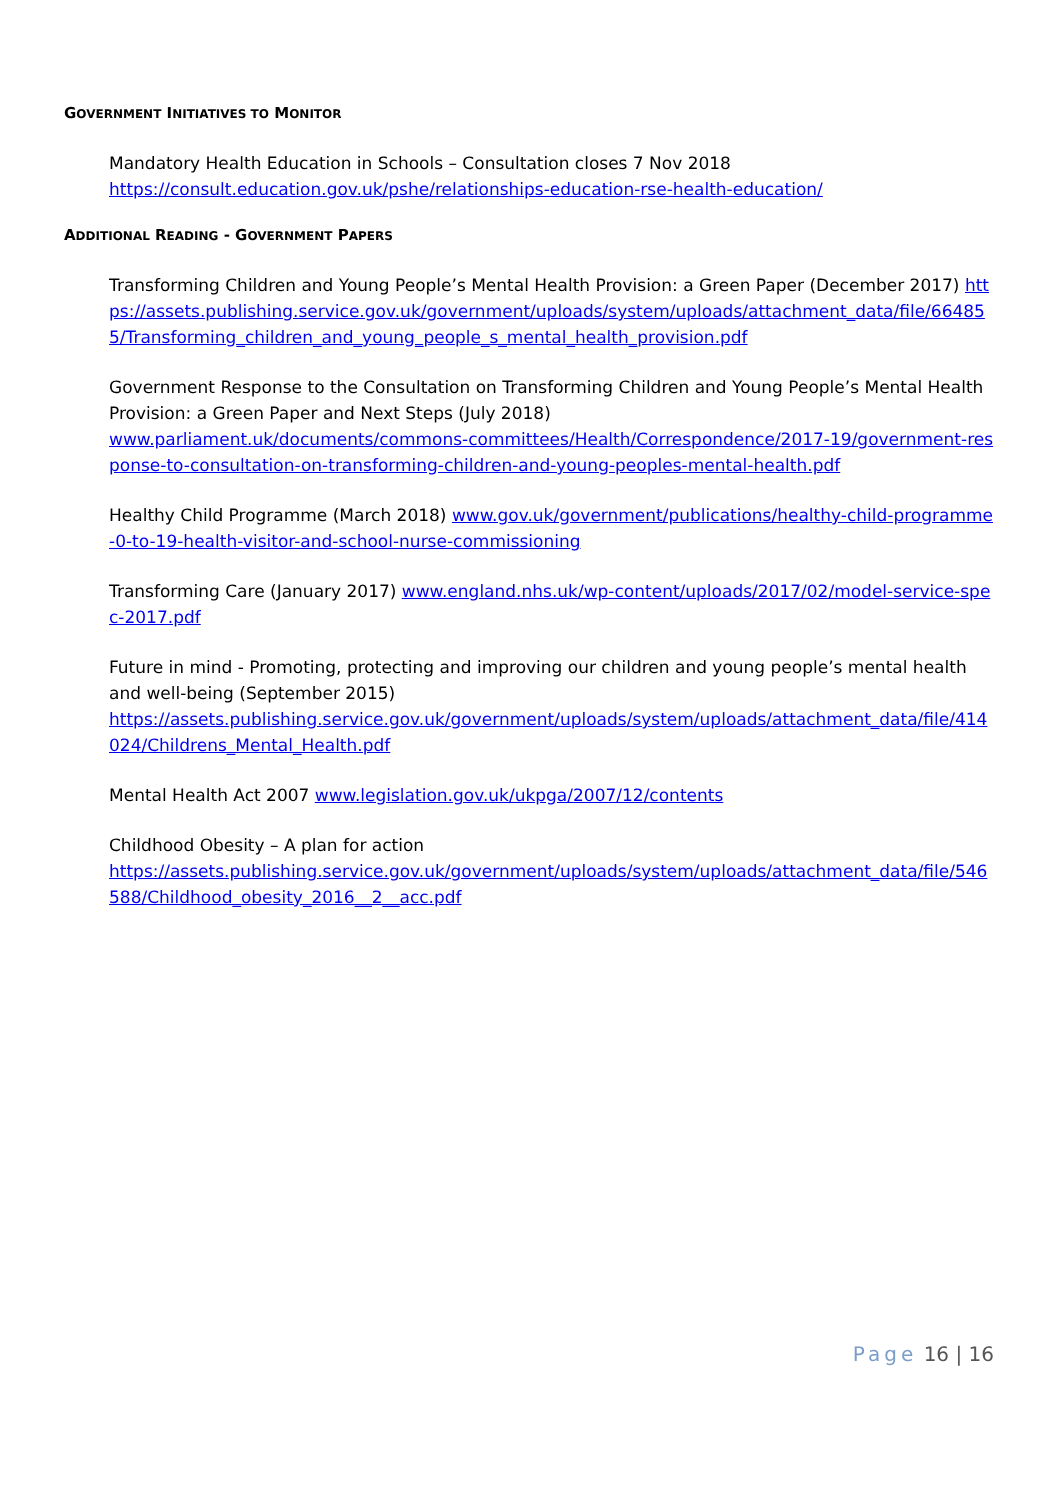GOVERNMENT INITIATIVES TO MONITOR
Mandatory Health Education in Schools – Consultation closes 7 Nov 2018
https://consult.education.gov.uk/pshe/relationships-education-rse-health-education/
ADDITIONAL READING - GOVERNMENT PAPERS
Transforming Children and Young People’s Mental Health Provision: a Green Paper (December 2017) https://assets.publishing.service.gov.uk/government/uploads/system/uploads/attachment_data/file/664855/Transforming_children_and_young_people_s_mental_health_provision.pdf
Government Response to the Consultation on Transforming Children and Young People’s Mental Health Provision: a Green Paper and Next Steps (July 2018)
www.parliament.uk/documents/commons-committees/Health/Correspondence/2017-19/government-response-to-consultation-on-transforming-children-and-young-peoples-mental-health.pdf
Healthy Child Programme (March 2018) www.gov.uk/government/publications/healthy-child-programme-0-to-19-health-visitor-and-school-nurse-commissioning
Transforming Care (January 2017) www.england.nhs.uk/wp-content/uploads/2017/02/model-service-spec-2017.pdf
Future in mind - Promoting, protecting and improving our children and young people’s mental health and well-being (September 2015)
https://assets.publishing.service.gov.uk/government/uploads/system/uploads/attachment_data/file/414024/Childrens_Mental_Health.pdf
Mental Health Act 2007 www.legislation.gov.uk/ukpga/2007/12/contents
Childhood Obesity – A plan for action
https://assets.publishing.service.gov.uk/government/uploads/system/uploads/attachment_data/file/546588/Childhood_obesity_2016__2__acc.pdf
Page 16 | 16